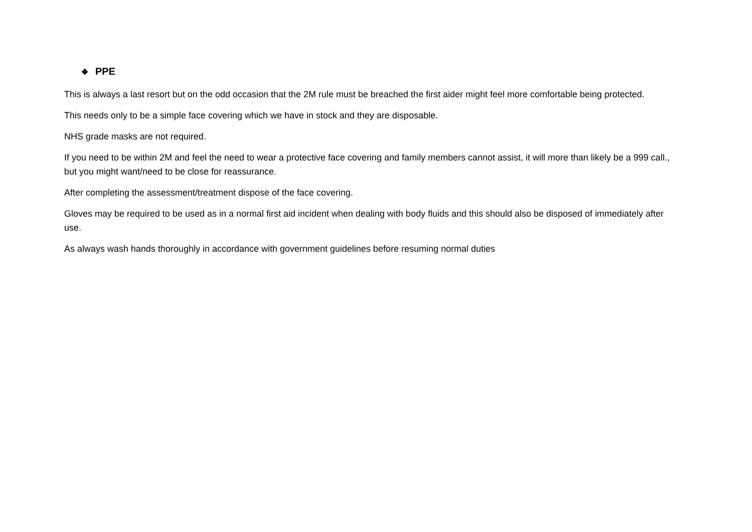❖ PPE
This is always a last resort but on the odd occasion that the 2M rule must be breached the first aider might feel more comfortable being protected.
This needs only to be a simple face covering which we have in stock and they are disposable.
NHS grade masks are not required.
If you need to be within 2M and feel the need to wear a protective face covering and family members cannot assist, it will more than likely be a 999 call., but you might want/need to be close for reassurance.
After completing the assessment/treatment dispose of the face covering.
Gloves may be required to be used as in a normal first aid incident when dealing with body fluids and this should also be disposed of immediately after use.
As always wash hands thoroughly in accordance with government guidelines before resuming normal duties